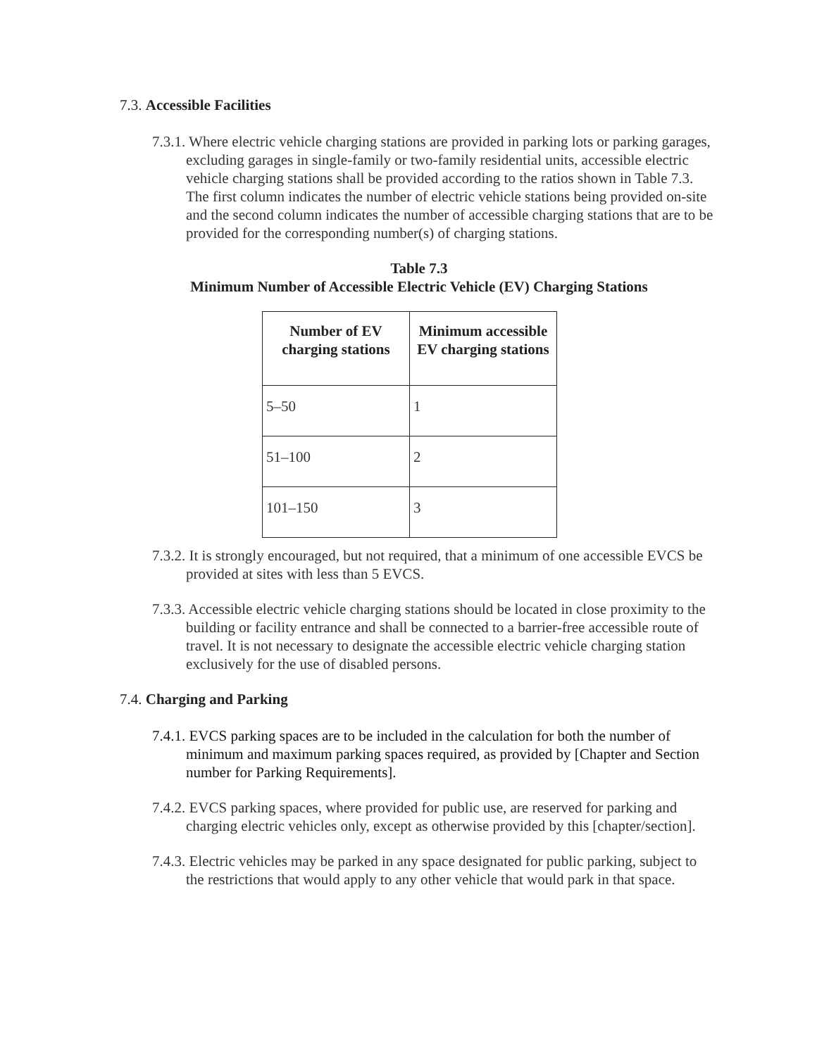7.3. Accessible Facilities
7.3.1. Where electric vehicle charging stations are provided in parking lots or parking garages, excluding garages in single-family or two-family residential units, accessible electric vehicle charging stations shall be provided according to the ratios shown in Table 7.3. The first column indicates the number of electric vehicle stations being provided on-site and the second column indicates the number of accessible charging stations that are to be provided for the corresponding number(s) of charging stations.
Table 7.3
Minimum Number of Accessible Electric Vehicle (EV) Charging Stations
| Number of EV charging stations | Minimum accessible EV charging stations |
| --- | --- |
| 5–50 | 1 |
| 51–100 | 2 |
| 101–150 | 3 |
7.3.2. It is strongly encouraged, but not required, that a minimum of one accessible EVCS be provided at sites with less than 5 EVCS.
7.3.3. Accessible electric vehicle charging stations should be located in close proximity to the building or facility entrance and shall be connected to a barrier-free accessible route of travel. It is not necessary to designate the accessible electric vehicle charging station exclusively for the use of disabled persons.
7.4. Charging and Parking
7.4.1. EVCS parking spaces are to be included in the calculation for both the number of minimum and maximum parking spaces required, as provided by [Chapter and Section number for Parking Requirements].
7.4.2. EVCS parking spaces, where provided for public use, are reserved for parking and charging electric vehicles only, except as otherwise provided by this [chapter/section].
7.4.3. Electric vehicles may be parked in any space designated for public parking, subject to the restrictions that would apply to any other vehicle that would park in that space.